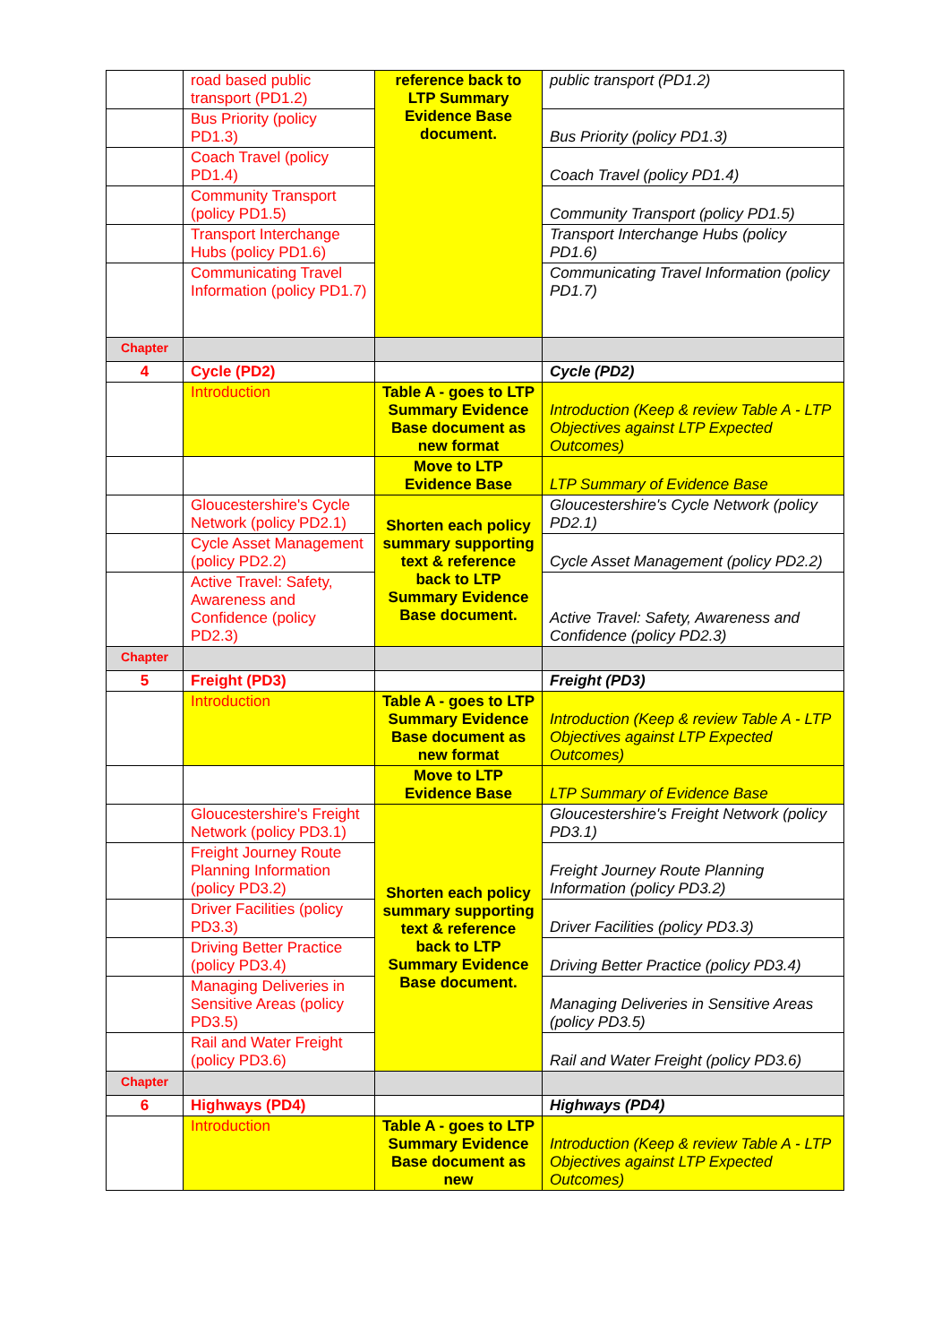| | road based public transport (PD1.2) | reference back to LTP Summary Evidence Base document. | public transport (PD1.2) |
| | Bus Priority (policy PD1.3) | | Bus Priority (policy PD1.3) |
| | Coach Travel (policy PD1.4) | | Coach Travel (policy PD1.4) |
| | Community Transport (policy PD1.5) | | Community Transport (policy PD1.5) |
| | Transport Interchange Hubs (policy PD1.6) | | Transport Interchange Hubs (policy PD1.6) |
| | Communicating Travel Information (policy PD1.7) | | Communicating Travel Information (policy PD1.7) |
| Chapter | | | |
| 4 | Cycle (PD2) | | Cycle (PD2) |
| | Introduction | Table A - goes to LTP Summary Evidence Base document as new format | Introduction (Keep & review Table A - LTP Objectives against LTP Expected Outcomes) |
| | | Move to LTP Evidence Base | LTP Summary of Evidence Base |
| | Gloucestershire's Cycle Network (policy PD2.1) | Shorten each policy summary supporting text & reference back to LTP Summary Evidence Base document. | Gloucestershire's Cycle Network (policy PD2.1) |
| | Cycle Asset Management (policy PD2.2) | | Cycle Asset Management (policy PD2.2) |
| | Active Travel: Safety, Awareness and Confidence (policy PD2.3) | | Active Travel: Safety, Awareness and Confidence (policy PD2.3) |
| Chapter | | | |
| 5 | Freight (PD3) | | Freight (PD3) |
| | Introduction | Table A - goes to LTP Summary Evidence Base document as new format | Introduction (Keep & review Table A - LTP Objectives against LTP Expected Outcomes) |
| | | Move to LTP Evidence Base | LTP Summary of Evidence Base |
| | Gloucestershire's Freight Network (policy PD3.1) | Shorten each policy summary supporting text & reference back to LTP Summary Evidence Base document. | Gloucestershire's Freight Network (policy PD3.1) |
| | Freight Journey Route Planning Information (policy PD3.2) | | Freight Journey Route Planning Information (policy PD3.2) |
| | Driver Facilities (policy PD3.3) | | Driver Facilities (policy PD3.3) |
| | Driving Better Practice (policy PD3.4) | | Driving Better Practice (policy PD3.4) |
| | Managing Deliveries in Sensitive Areas (policy PD3.5) | | Managing Deliveries in Sensitive Areas (policy PD3.5) |
| | Rail and Water Freight (policy PD3.6) | | Rail and Water Freight (policy PD3.6) |
| Chapter | | | |
| 6 | Highways (PD4) | | Highways (PD4) |
| | Introduction | Table A - goes to LTP Summary Evidence Base document as new | Introduction (Keep & review Table A - LTP Objectives against LTP Expected Outcomes) |